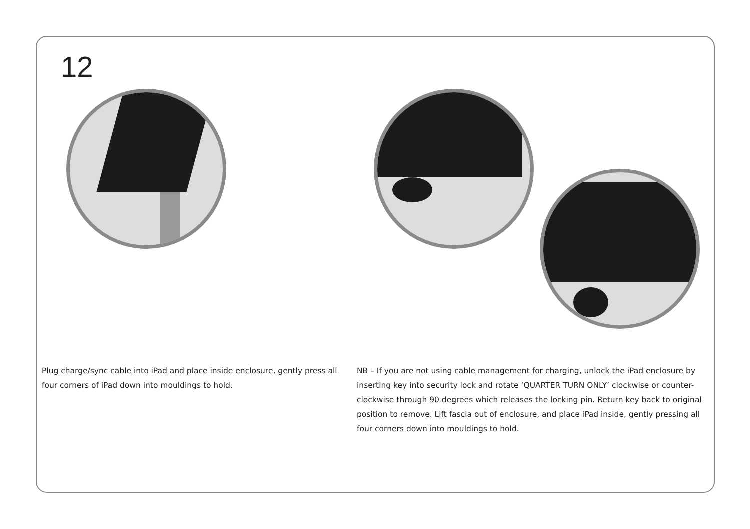12
Plug charge/sync cable into iPad and place inside enclosure, gently press all four corners of iPad down into mouldings to hold.
NB – If you are not using cable management for charging, unlock the iPad enclosure by inserting key into security lock and rotate ‘QUARTER TURN ONLY’ clockwise or counter-clockwise through 90 degrees which releases the locking pin. Return key back to original position to remove. Lift fascia out of enclosure, and place iPad inside, gently pressing all four corners down into mouldings to hold.